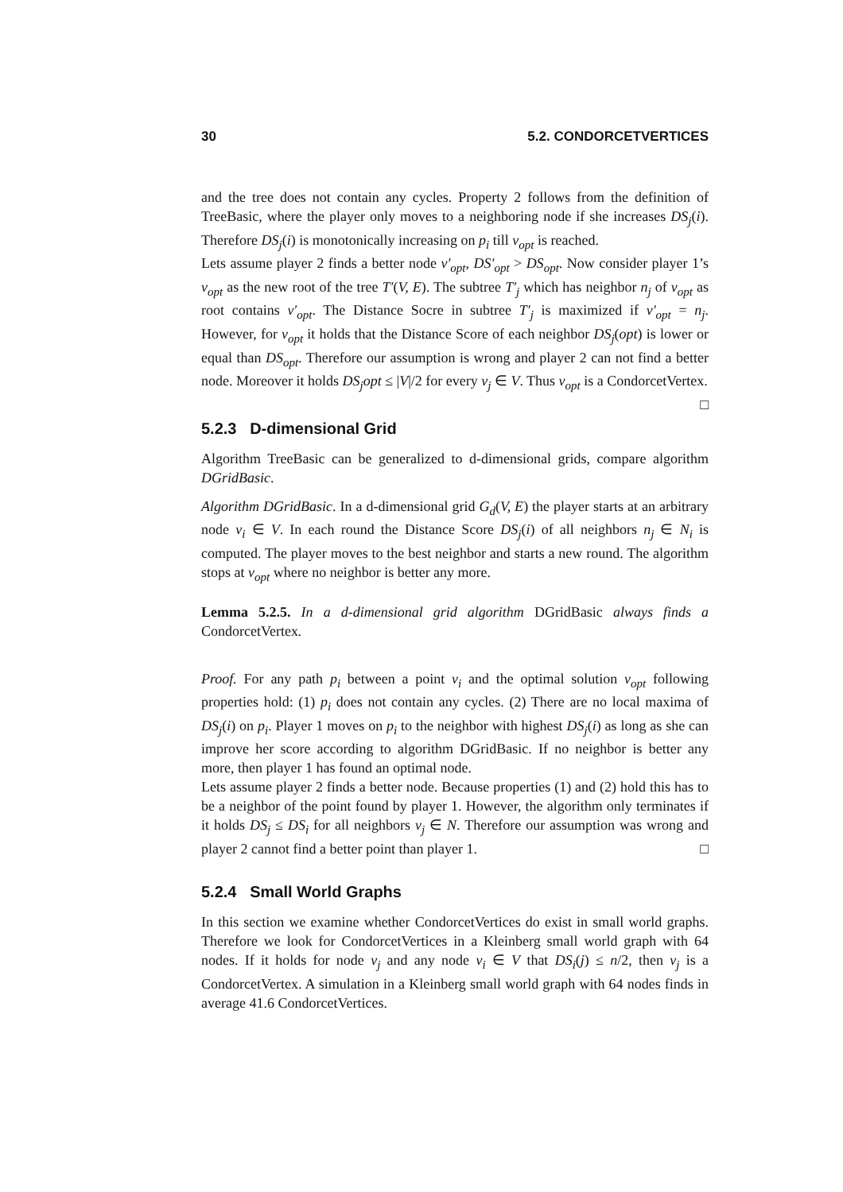30 5.2. CONDORCETVERTICES
and the tree does not contain any cycles. Property 2 follows from the definition of TreeBasic, where the player only moves to a neighboring node if she increases DS<sub>j</sub>(i). Therefore DS<sub>j</sub>(i) is monotonically increasing on p<sub>i</sub> till v<sub>opt</sub> is reached.
Lets assume player 2 finds a better node v′<sub>opt</sub>, DS′<sub>opt</sub> > DS<sub>opt</sub>. Now consider player 1’s v<sub>opt</sub> as the new root of the tree T′(V, E). The subtree T′<sub>j</sub> which has neighbor n<sub>j</sub> of v<sub>opt</sub> as root contains v′<sub>opt</sub>. The Distance Socre in subtree T′<sub>j</sub> is maximized if v′<sub>opt</sub> = n<sub>j</sub>. However, for v<sub>opt</sub> it holds that the Distance Score of each neighbor DS<sub>j</sub>(opt) is lower or equal than DS<sub>opt</sub>. Therefore our assumption is wrong and player 2 can not find a better node. Moreover it holds DS<sub>j</sub>opt ≤ |V|/2 for every v<sub>j</sub> ∈ V. Thus v<sub>opt</sub> is a CondorcetVertex. □
5.2.3 D-dimensional Grid
Algorithm TreeBasic can be generalized to d-dimensional grids, compare algorithm DGridBasic.
Algorithm DGridBasic. In a d-dimensional grid G<sub>d</sub>(V, E) the player starts at an arbitrary node v<sub>i</sub> ∈ V. In each round the Distance Score DS<sub>j</sub>(i) of all neighbors n<sub>j</sub> ∈ N<sub>i</sub> is computed. The player moves to the best neighbor and starts a new round. The algorithm stops at v<sub>opt</sub> where no neighbor is better any more.
Lemma 5.2.5. In a d-dimensional grid algorithm DGridBasic always finds a CondorcetVertex.
Proof. For any path p<sub>i</sub> between a point v<sub>i</sub> and the optimal solution v<sub>opt</sub> following properties hold: (1) p<sub>i</sub> does not contain any cycles. (2) There are no local maxima of DS<sub>j</sub>(i) on p<sub>i</sub>. Player 1 moves on p<sub>i</sub> to the neighbor with highest DS<sub>j</sub>(i) as long as she can improve her score according to algorithm DGridBasic. If no neighbor is better any more, then player 1 has found an optimal node.
Lets assume player 2 finds a better node. Because properties (1) and (2) hold this has to be a neighbor of the point found by player 1. However, the algorithm only terminates if it holds DS<sub>j</sub> ≤ DS<sub>i</sub> for all neighbors v<sub>j</sub> ∈ N. Therefore our assumption was wrong and player 2 cannot find a better point than player 1. □
5.2.4 Small World Graphs
In this section we examine whether CondorcetVertices do exist in small world graphs. Therefore we look for CondorcetVertices in a Kleinberg small world graph with 64 nodes. If it holds for node v<sub>j</sub> and any node v<sub>i</sub> ∈ V that DS<sub>i</sub>(j) ≤ n/2, then v<sub>j</sub> is a CondorcetVertex. A simulation in a Kleinberg small world graph with 64 nodes finds in average 41.6 CondorcetVertices.